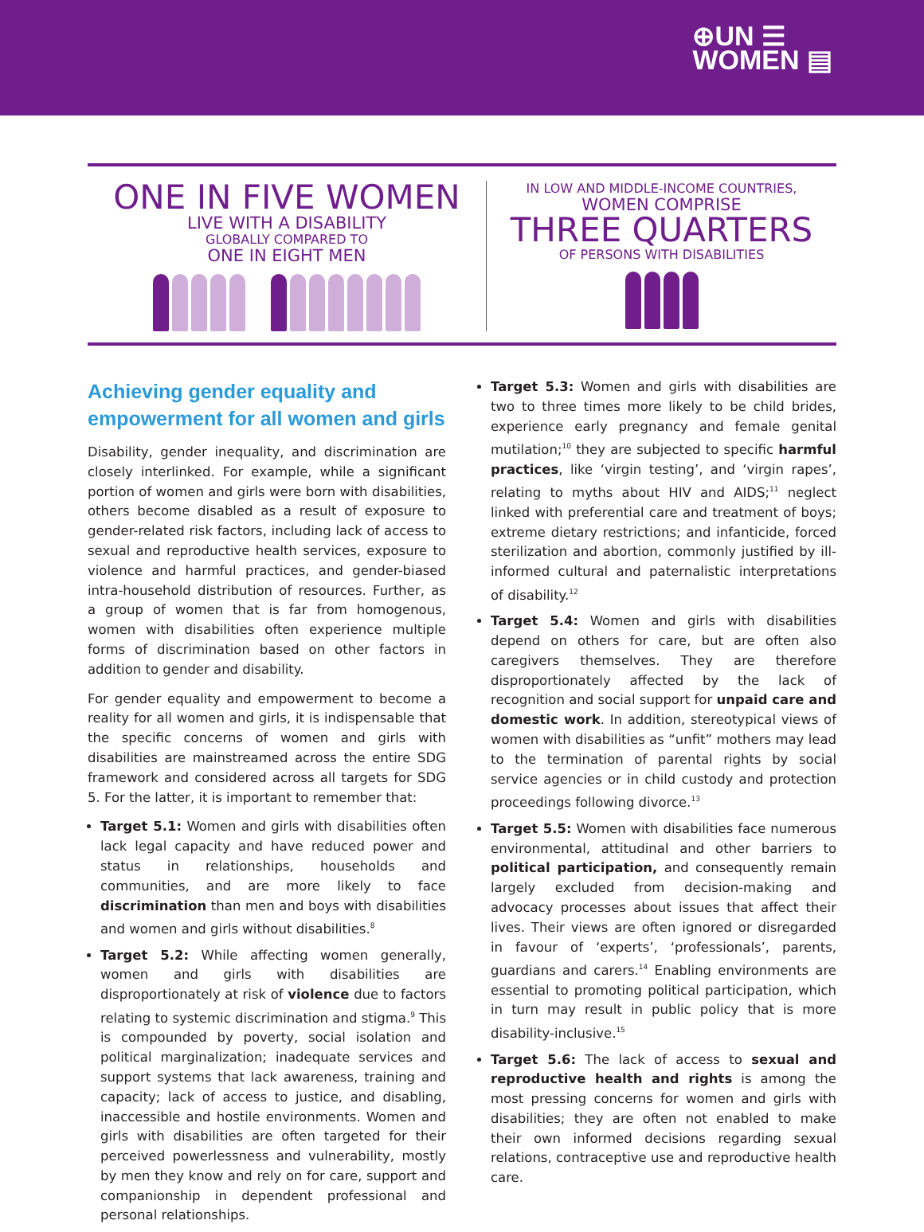⊕UN ☰
WOMEN ▤
ONE IN FIVE WOMEN
LIVE WITH A DISABILITY
GLOBALLY COMPARED TO
ONE IN EIGHT MEN
IN LOW AND MIDDLE-INCOME COUNTRIES,
WOMEN COMPRISE
THREE QUARTERS
OF PERSONS WITH DISABILITIES
Achieving gender equality and empowerment for all women and girls
Disability, gender inequality, and discrimination are closely interlinked. For example, while a significant portion of women and girls were born with disabilities, others become disabled as a result of exposure to gender-related risk factors, including lack of access to sexual and reproductive health services, exposure to violence and harmful practices, and gender-biased intra-household distribution of resources. Further, as a group of women that is far from homogenous, women with disabilities often experience multiple forms of discrimination based on other factors in addition to gender and disability.
For gender equality and empowerment to become a reality for all women and girls, it is indispensable that the specific concerns of women and girls with disabilities are mainstreamed across the entire SDG framework and considered across all targets for SDG 5. For the latter, it is important to remember that:
Target 5.1: Women and girls with disabilities often lack legal capacity and have reduced power and status in relationships, households and communities, and are more likely to face discrimination than men and boys with disabilities and women and girls without disabilities.<sup>8</sup>
Target 5.2: While affecting women generally, women and girls with disabilities are disproportionately at risk of violence due to factors relating to systemic discrimination and stigma.<sup>9</sup> This is compounded by poverty, social isolation and political marginalization; inadequate services and support systems that lack awareness, training and capacity; lack of access to justice, and disabling, inaccessible and hostile environments. Women and girls with disabilities are often targeted for their perceived powerlessness and vulnerability, mostly by men they know and rely on for care, support and companionship in dependent professional and personal relationships.
Target 5.3: Women and girls with disabilities are two to three times more likely to be child brides, experience early pregnancy and female genital mutilation;<sup>10</sup> they are subjected to specific harmful practices, like ‘virgin testing’, and ‘virgin rapes’, relating to myths about HIV and AIDS;<sup>11</sup> neglect linked with preferential care and treatment of boys; extreme dietary restrictions; and infanticide, forced sterilization and abortion, commonly justified by ill-informed cultural and paternalistic interpretations of disability.<sup>12</sup>
Target 5.4: Women and girls with disabilities depend on others for care, but are often also caregivers themselves. They are therefore disproportionately affected by the lack of recognition and social support for unpaid care and domestic work. In addition, stereotypical views of women with disabilities as “unfit” mothers may lead to the termination of parental rights by social service agencies or in child custody and protection proceedings following divorce.<sup>13</sup>
Target 5.5: Women with disabilities face numerous environmental, attitudinal and other barriers to political participation, and consequently remain largely excluded from decision-making and advocacy processes about issues that affect their lives. Their views are often ignored or disregarded in favour of ‘experts’, ‘professionals’, parents, guardians and carers.<sup>14</sup> Enabling environments are essential to promoting political participation, which in turn may result in public policy that is more disability-inclusive.<sup>15</sup>
Target 5.6: The lack of access to sexual and reproductive health and rights is among the most pressing concerns for women and girls with disabilities; they are often not enabled to make their own informed decisions regarding sexual relations, contraceptive use and reproductive health care.